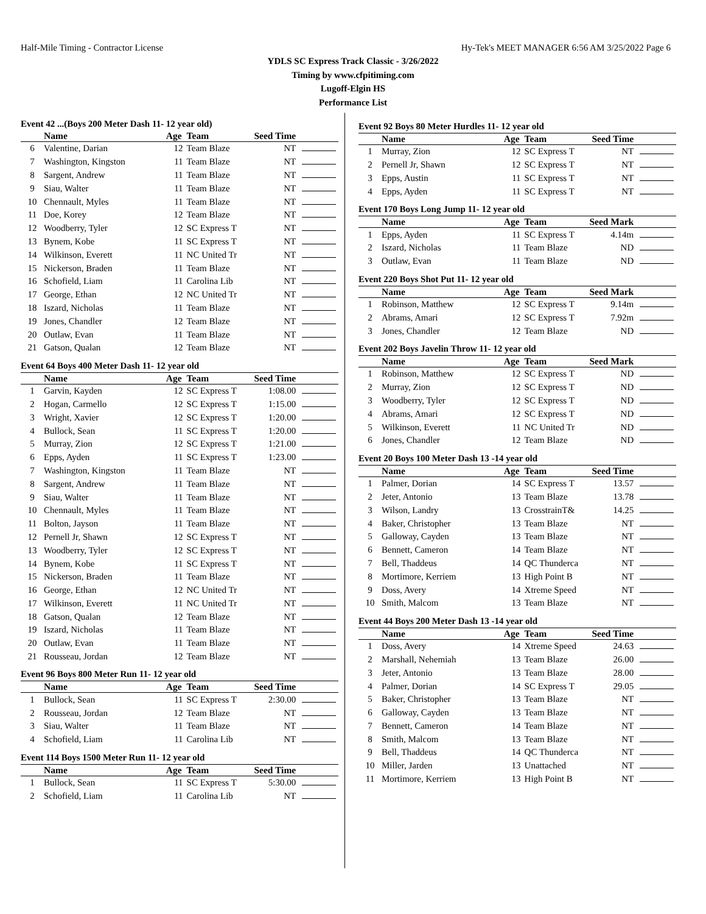Half-Mile Timing - Contractor License Hy-Tek's MEET MANAGER 6:56 AM 3/25/2022 Page 6
YDLS SC Express Track Classic - 3/26/2022
Timing by www.cfpitiming.com
Lugoff-Elgin HS
Performance List
Event 42 ...(Boys 200 Meter Dash 11- 12 year old)
| | Name | Age | Team | Seed Time | |
| --- | --- | --- | --- | --- | --- |
| 6 | Valentine, Darian | 12 | Team Blaze | NT | |
| 7 | Washington, Kingston | 11 | Team Blaze | NT | |
| 8 | Sargent, Andrew | 11 | Team Blaze | NT | |
| 9 | Siau, Walter | 11 | Team Blaze | NT | |
| 10 | Chennault, Myles | 11 | Team Blaze | NT | |
| 11 | Doe, Korey | 12 | Team Blaze | NT | |
| 12 | Woodberry, Tyler | 12 | SC Express T | NT | |
| 13 | Bynem, Kobe | 11 | SC Express T | NT | |
| 14 | Wilkinson, Everett | 11 | NC United Tr | NT | |
| 15 | Nickerson, Braden | 11 | Team Blaze | NT | |
| 16 | Schofield, Liam | 11 | Carolina Lib | NT | |
| 17 | George, Ethan | 12 | NC United Tr | NT | |
| 18 | Iszard, Nicholas | 11 | Team Blaze | NT | |
| 19 | Jones, Chandler | 12 | Team Blaze | NT | |
| 20 | Outlaw, Evan | 11 | Team Blaze | NT | |
| 21 | Gatson, Qualan | 12 | Team Blaze | NT | |
Event 64 Boys 400 Meter Dash 11- 12 year old
| | Name | Age | Team | Seed Time | |
| --- | --- | --- | --- | --- | --- |
| 1 | Garvin, Kayden | 12 | SC Express T | 1:08.00 | |
| 2 | Hogan, Carmello | 12 | SC Express T | 1:15.00 | |
| 3 | Wright, Xavier | 12 | SC Express T | 1:20.00 | |
| 4 | Bullock, Sean | 11 | SC Express T | 1:20.00 | |
| 5 | Murray, Zion | 12 | SC Express T | 1:21.00 | |
| 6 | Epps, Ayden | 11 | SC Express T | 1:23.00 | |
| 7 | Washington, Kingston | 11 | Team Blaze | NT | |
| 8 | Sargent, Andrew | 11 | Team Blaze | NT | |
| 9 | Siau, Walter | 11 | Team Blaze | NT | |
| 10 | Chennault, Myles | 11 | Team Blaze | NT | |
| 11 | Bolton, Jayson | 11 | Team Blaze | NT | |
| 12 | Pernell Jr, Shawn | 12 | SC Express T | NT | |
| 13 | Woodberry, Tyler | 12 | SC Express T | NT | |
| 14 | Bynem, Kobe | 11 | SC Express T | NT | |
| 15 | Nickerson, Braden | 11 | Team Blaze | NT | |
| 16 | George, Ethan | 12 | NC United Tr | NT | |
| 17 | Wilkinson, Everett | 11 | NC United Tr | NT | |
| 18 | Gatson, Qualan | 12 | Team Blaze | NT | |
| 19 | Iszard, Nicholas | 11 | Team Blaze | NT | |
| 20 | Outlaw, Evan | 11 | Team Blaze | NT | |
| 21 | Rousseau, Jordan | 12 | Team Blaze | NT | |
Event 96 Boys 800 Meter Run 11- 12 year old
| | Name | Age | Team | Seed Time | |
| --- | --- | --- | --- | --- | --- |
| 1 | Bullock, Sean | 11 | SC Express T | 2:30.00 | |
| 2 | Rousseau, Jordan | 12 | Team Blaze | NT | |
| 3 | Siau, Walter | 11 | Team Blaze | NT | |
| 4 | Schofield, Liam | 11 | Carolina Lib | NT | |
Event 114 Boys 1500 Meter Run 11- 12 year old
| | Name | Age | Team | Seed Time | |
| --- | --- | --- | --- | --- | --- |
| 1 | Bullock, Sean | 11 | SC Express T | 5:30.00 | |
| 2 | Schofield, Liam | 11 | Carolina Lib | NT | |
Event 92 Boys 80 Meter Hurdles 11- 12 year old
| | Name | Age | Team | Seed Time | |
| --- | --- | --- | --- | --- | --- |
| 1 | Murray, Zion | 12 | SC Express T | NT | |
| 2 | Pernell Jr, Shawn | 12 | SC Express T | NT | |
| 3 | Epps, Austin | 11 | SC Express T | NT | |
| 4 | Epps, Ayden | 11 | SC Express T | NT | |
Event 170 Boys Long Jump 11- 12 year old
| | Name | Age | Team | Seed Mark | |
| --- | --- | --- | --- | --- | --- |
| 1 | Epps, Ayden | 11 | SC Express T | 4.14m | |
| 2 | Iszard, Nicholas | 11 | Team Blaze | ND | |
| 3 | Outlaw, Evan | 11 | Team Blaze | ND | |
Event 220 Boys Shot Put 11- 12 year old
| | Name | Age | Team | Seed Mark | |
| --- | --- | --- | --- | --- | --- |
| 1 | Robinson, Matthew | 12 | SC Express T | 9.14m | |
| 2 | Abrams, Amari | 12 | SC Express T | 7.92m | |
| 3 | Jones, Chandler | 12 | Team Blaze | ND | |
Event 202 Boys Javelin Throw 11- 12 year old
| | Name | Age | Team | Seed Mark | |
| --- | --- | --- | --- | --- | --- |
| 1 | Robinson, Matthew | 12 | SC Express T | ND | |
| 2 | Murray, Zion | 12 | SC Express T | ND | |
| 3 | Woodberry, Tyler | 12 | SC Express T | ND | |
| 4 | Abrams, Amari | 12 | SC Express T | ND | |
| 5 | Wilkinson, Everett | 11 | NC United Tr | ND | |
| 6 | Jones, Chandler | 12 | Team Blaze | ND | |
Event 20 Boys 100 Meter Dash 13 -14 year old
| | Name | Age | Team | Seed Time | |
| --- | --- | --- | --- | --- | --- |
| 1 | Palmer, Dorian | 14 | SC Express T | 13.57 | |
| 2 | Jeter, Antonio | 13 | Team Blaze | 13.78 | |
| 3 | Wilson, Landry | 13 | CrosstrainT& | 14.25 | |
| 4 | Baker, Christopher | 13 | Team Blaze | NT | |
| 5 | Galloway, Cayden | 13 | Team Blaze | NT | |
| 6 | Bennett, Cameron | 14 | Team Blaze | NT | |
| 7 | Bell, Thaddeus | 14 | QC Thunderca | NT | |
| 8 | Mortimore, Kerriem | 13 | High Point B | NT | |
| 9 | Doss, Avery | 14 | Xtreme Speed | NT | |
| 10 | Smith, Malcom | 13 | Team Blaze | NT | |
Event 44 Boys 200 Meter Dash 13 -14 year old
| | Name | Age | Team | Seed Time | |
| --- | --- | --- | --- | --- | --- |
| 1 | Doss, Avery | 14 | Xtreme Speed | 24.63 | |
| 2 | Marshall, Nehemiah | 13 | Team Blaze | 26.00 | |
| 3 | Jeter, Antonio | 13 | Team Blaze | 28.00 | |
| 4 | Palmer, Dorian | 14 | SC Express T | 29.05 | |
| 5 | Baker, Christopher | 13 | Team Blaze | NT | |
| 6 | Galloway, Cayden | 13 | Team Blaze | NT | |
| 7 | Bennett, Cameron | 14 | Team Blaze | NT | |
| 8 | Smith, Malcom | 13 | Team Blaze | NT | |
| 9 | Bell, Thaddeus | 14 | QC Thunderca | NT | |
| 10 | Miller, Jarden | 13 | Unattached | NT | |
| 11 | Mortimore, Kerriem | 13 | High Point B | NT | |